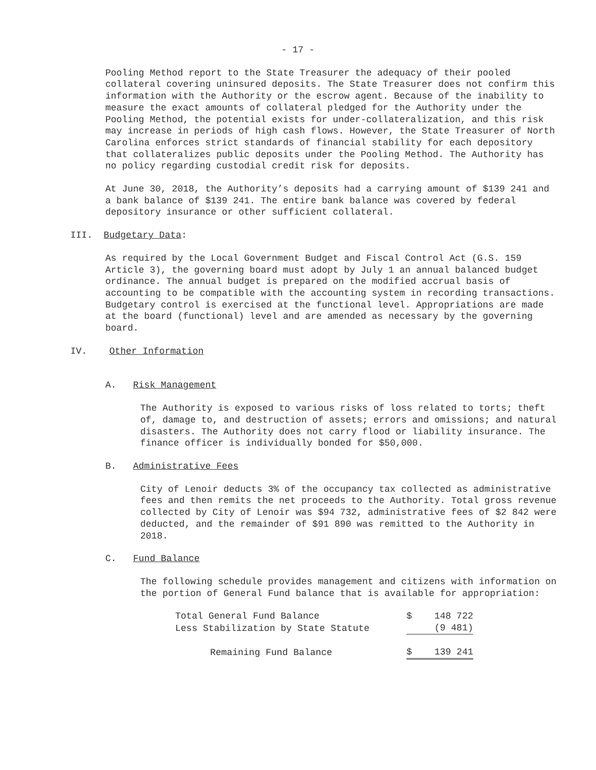- 17 -
Pooling Method report to the State Treasurer the adequacy of their pooled collateral covering uninsured deposits. The State Treasurer does not confirm this information with the Authority or the escrow agent. Because of the inability to measure the exact amounts of collateral pledged for the Authority under the Pooling Method, the potential exists for under-collateralization, and this risk may increase in periods of high cash flows. However, the State Treasurer of North Carolina enforces strict standards of financial stability for each depository that collateralizes public deposits under the Pooling Method. The Authority has no policy regarding custodial credit risk for deposits.
At June 30, 2018, the Authority’s deposits had a carrying amount of $139 241 and a bank balance of $139 241. The entire bank balance was covered by federal depository insurance or other sufficient collateral.
III. Budgetary Data:
As required by the Local Government Budget and Fiscal Control Act (G.S. 159 Article 3), the governing board must adopt by July 1 an annual balanced budget ordinance. The annual budget is prepared on the modified accrual basis of accounting to be compatible with the accounting system in recording transactions. Budgetary control is exercised at the functional level. Appropriations are made at the board (functional) level and are amended as necessary by the governing board.
IV. Other Information
A. Risk Management
The Authority is exposed to various risks of loss related to torts; theft of, damage to, and destruction of assets; errors and omissions; and natural disasters. The Authority does not carry flood or liability insurance. The finance officer is individually bonded for $50,000.
B. Administrative Fees
City of Lenoir deducts 3% of the occupancy tax collected as administrative fees and then remits the net proceeds to the Authority. Total gross revenue collected by City of Lenoir was $94 732, administrative fees of $2 842 were deducted, and the remainder of $91 890 was remitted to the Authority in 2018.
C. Fund Balance
The following schedule provides management and citizens with information on the portion of General Fund balance that is available for appropriation:
| Total General Fund Balance | $ | 148 722 |
| Less Stabilization by State Statute | | (9 481) |
| Remaining Fund Balance | $ | 139 241 |